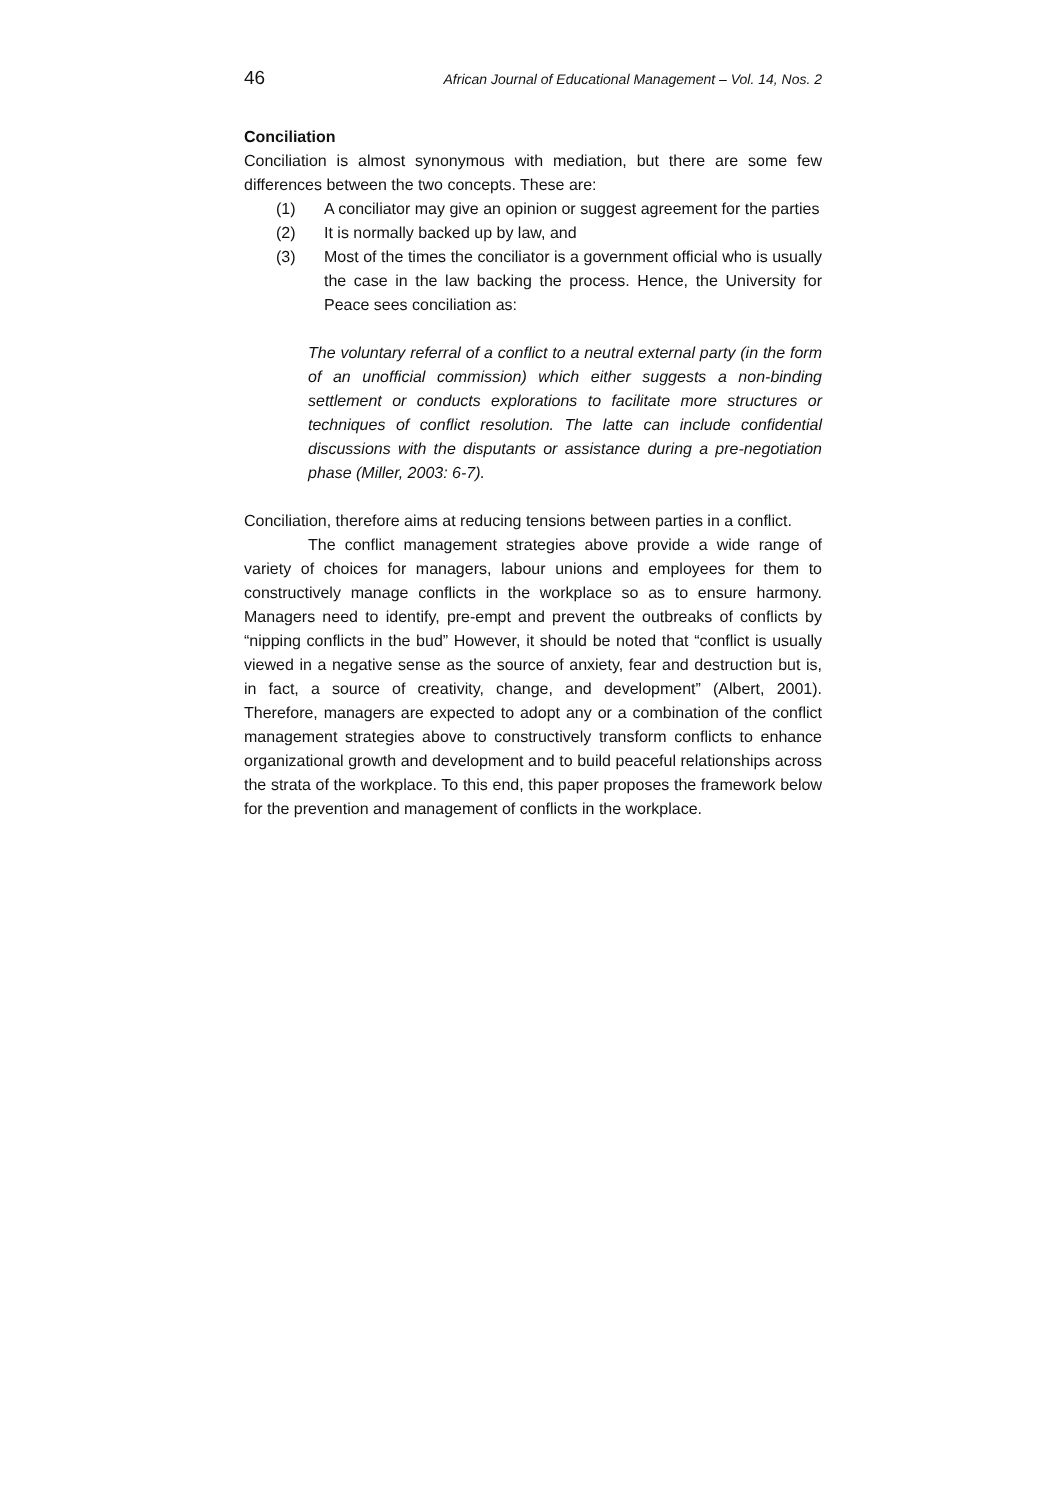46 African Journal of Educational Management – Vol. 14, Nos. 2
Conciliation
Conciliation is almost synonymous with mediation, but there are some few differences between the two concepts. These are:
(1) A conciliator may give an opinion or suggest agreement for the parties
(2) It is normally backed up by law, and
(3) Most of the times the conciliator is a government official who is usually the case in the law backing the process. Hence, the University for Peace sees conciliation as:
The voluntary referral of a conflict to a neutral external party (in the form of an unofficial commission) which either suggests a non-binding settlement or conducts explorations to facilitate more structures or techniques of conflict resolution. The latte can include confidential discussions with the disputants or assistance during a pre-negotiation phase (Miller, 2003: 6-7).
Conciliation, therefore aims at reducing tensions between parties in a conflict.
The conflict management strategies above provide a wide range of variety of choices for managers, labour unions and employees for them to constructively manage conflicts in the workplace so as to ensure harmony. Managers need to identify, pre-empt and prevent the outbreaks of conflicts by “nipping conflicts in the bud” However, it should be noted that “conflict is usually viewed in a negative sense as the source of anxiety, fear and destruction but is, in fact, a source of creativity, change, and development” (Albert, 2001). Therefore, managers are expected to adopt any or a combination of the conflict management strategies above to constructively transform conflicts to enhance organizational growth and development and to build peaceful relationships across the strata of the workplace. To this end, this paper proposes the framework below for the prevention and management of conflicts in the workplace.